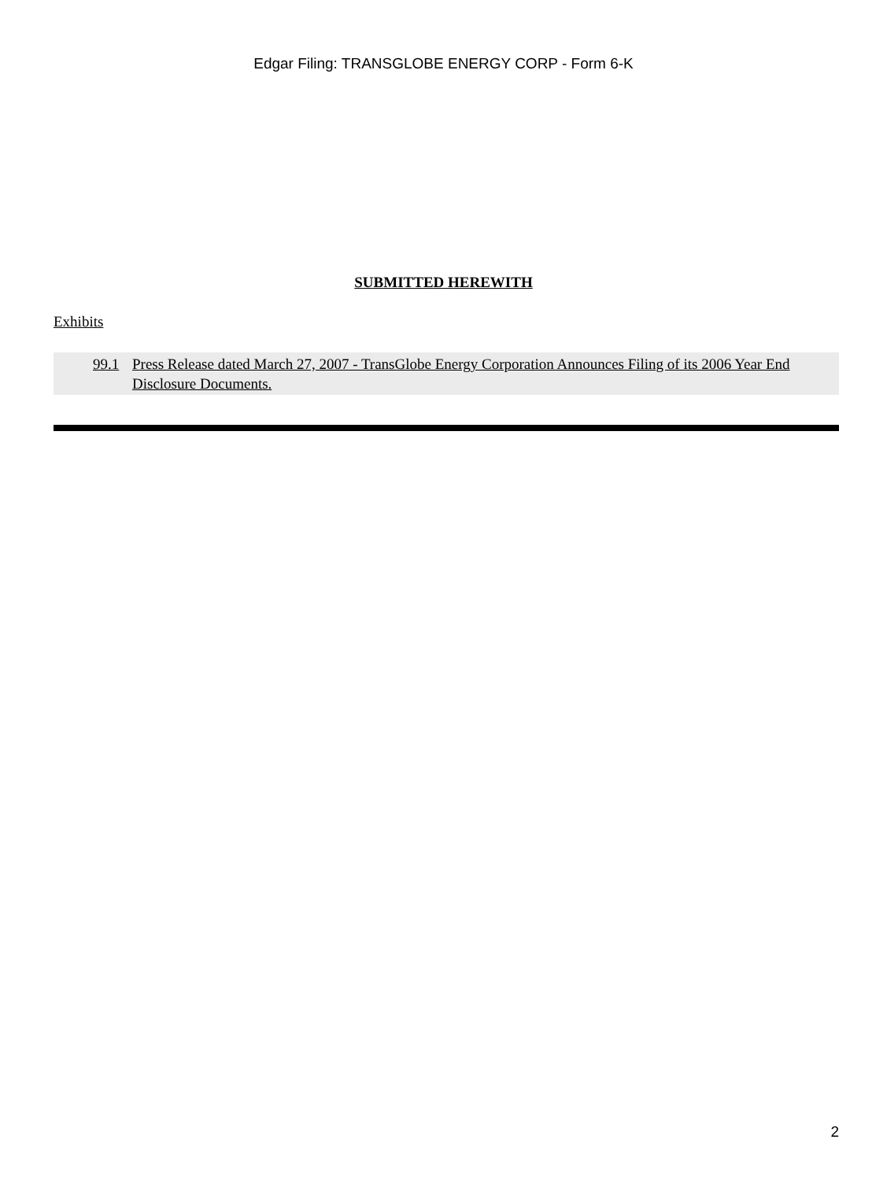Edgar Filing: TRANSGLOBE ENERGY CORP - Form 6-K
SUBMITTED HEREWITH
Exhibits
99.1 Press Release dated March 27, 2007 - TransGlobe Energy Corporation Announces Filing of its 2006 Year End Disclosure Documents.
2